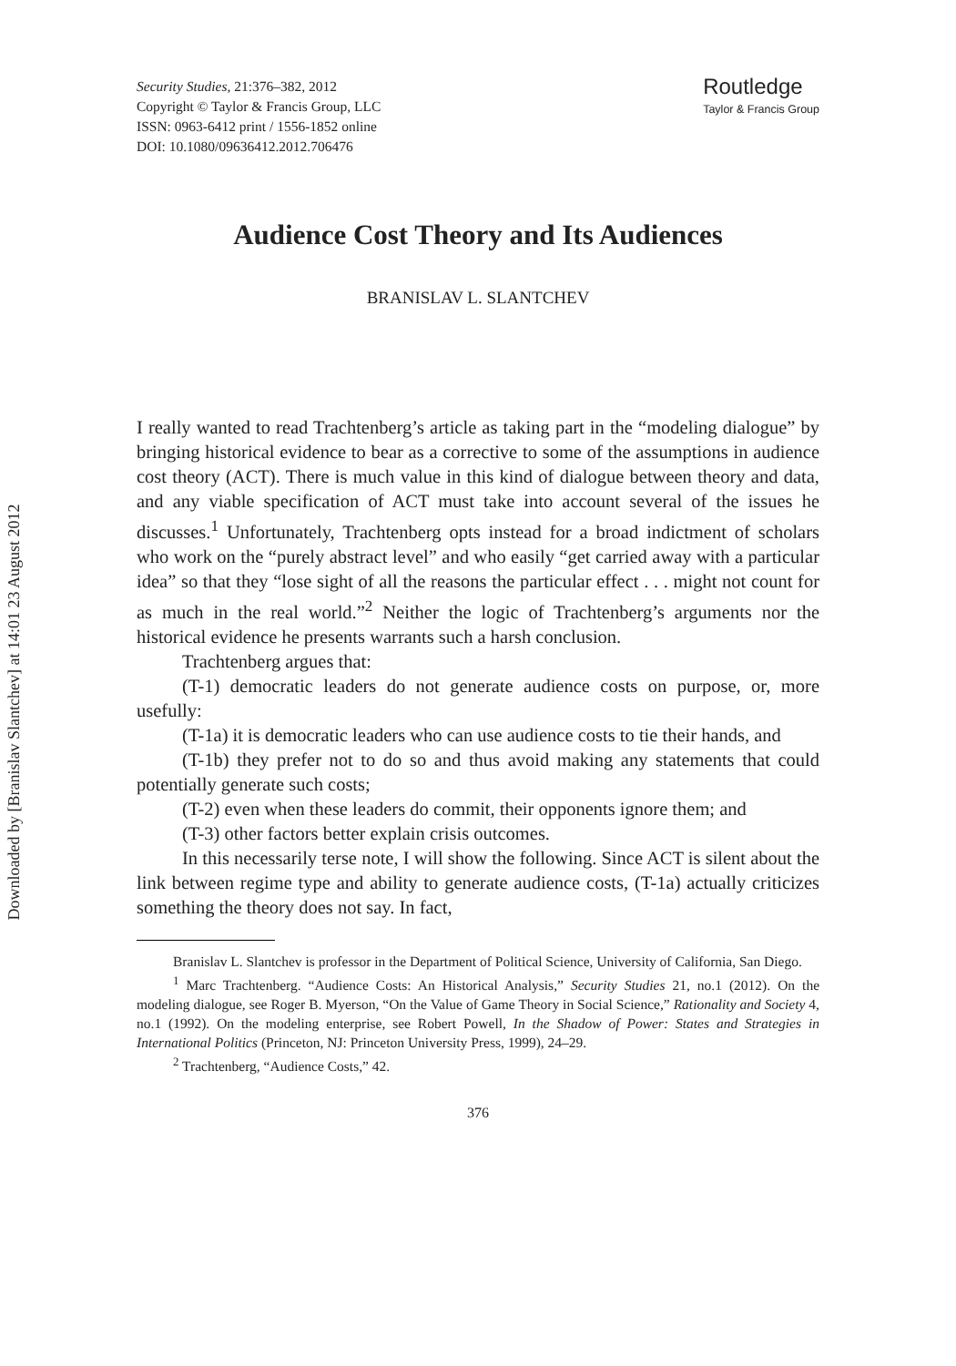Downloaded by [Branislav Slantchev] at 14:01 23 August 2012
Security Studies, 21:376–382, 2012
Copyright © Taylor & Francis Group, LLC
ISSN: 0963-6412 print / 1556-1852 online
DOI: 10.1080/09636412.2012.706476
Routledge
Taylor & Francis Group
Audience Cost Theory and Its Audiences
BRANISLAV L. SLANTCHEV
I really wanted to read Trachtenberg’s article as taking part in the “modeling dialogue” by bringing historical evidence to bear as a corrective to some of the assumptions in audience cost theory (ACT). There is much value in this kind of dialogue between theory and data, and any viable specification of ACT must take into account several of the issues he discusses.<sup>1</sup> Unfortunately, Trachtenberg opts instead for a broad indictment of scholars who work on the “purely abstract level” and who easily “get carried away with a particular idea” so that they “lose sight of all the reasons the particular effect . . . might not count for as much in the real world.”<sup>2</sup> Neither the logic of Trachtenberg’s arguments nor the historical evidence he presents warrants such a harsh conclusion.
Trachtenberg argues that:
(T-1) democratic leaders do not generate audience costs on purpose, or, more usefully:
(T-1a) it is democratic leaders who can use audience costs to tie their hands, and
(T-1b) they prefer not to do so and thus avoid making any statements that could potentially generate such costs;
(T-2) even when these leaders do commit, their opponents ignore them; and
(T-3) other factors better explain crisis outcomes.
In this necessarily terse note, I will show the following. Since ACT is silent about the link between regime type and ability to generate audience costs, (T-1a) actually criticizes something the theory does not say. In fact,
Branislav L. Slantchev is professor in the Department of Political Science, University of California, San Diego.
<sup>1</sup> Marc Trachtenberg. “Audience Costs: An Historical Analysis,” Security Studies 21, no.1 (2012). On the modeling dialogue, see Roger B. Myerson, “On the Value of Game Theory in Social Science,” Rationality and Society 4, no.1 (1992). On the modeling enterprise, see Robert Powell, In the Shadow of Power: States and Strategies in International Politics (Princeton, NJ: Princeton University Press, 1999), 24–29.
<sup>2</sup> Trachtenberg, “Audience Costs,” 42.
376